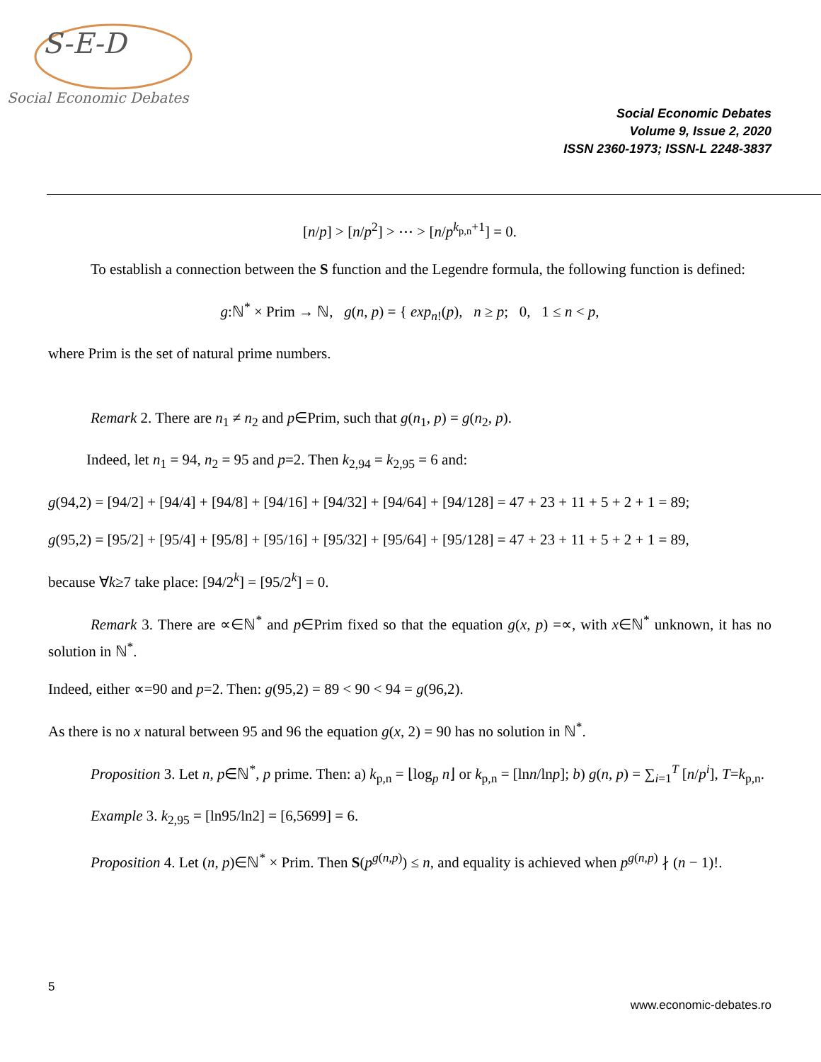S-E-D
Social Economic Debates
Social Economic Debates
Volume 9, Issue 2, 2020
ISSN 2360-1973; ISSN-L 2248-3837
[n/p] > [n/p<sup>2</sup>] > ⋯ > [n/p<sup>k<sub>p,n</sub>+1</sup>] = 0.
To establish a connection between the S function and the Legendre formula, the following function is defined:
g:ℕ<sup>*</sup> × Prim → ℕ, g(n, p) = { exp<sub>n!</sub>(p), n ≥ p; 0, 1 ≤ n < p,
where Prim is the set of natural prime numbers.
Remark 2. There are n<sub>1</sub> ≠ n<sub>2</sub> and p∈Prim, such that g(n<sub>1</sub>, p) = g(n<sub>2</sub>, p).
Indeed, let n<sub>1</sub> = 94, n<sub>2</sub> = 95 and p=2. Then k<sub>2,94</sub> = k<sub>2,95</sub> = 6 and:
g(94,2) = [94/2] + [94/4] + [94/8] + [94/16] + [94/32] + [94/64] + [94/128] = 47 + 23 + 11 + 5 + 2 + 1 = 89;
g(95,2) = [95/2] + [95/4] + [95/8] + [95/16] + [95/32] + [95/64] + [95/128] = 47 + 23 + 11 + 5 + 2 + 1 = 89,
because ∀k≥7 take place: [94/2<sup>k</sup>] = [95/2<sup>k</sup>] = 0.
Remark 3. There are ∝∈ℕ<sup>*</sup> and p∈Prim fixed so that the equation g(x, p) =∝, with x∈ℕ<sup>*</sup> unknown, it has no solution in ℕ<sup>*</sup>.
Indeed, either ∝=90 and p=2. Then: g(95,2) = 89 < 90 < 94 = g(96,2).
As there is no x natural between 95 and 96 the equation g(x, 2) = 90 has no solution in ℕ<sup>*</sup>.
Proposition 3. Let n, p∈ℕ<sup>*</sup>, p prime. Then: a) k<sub>p,n</sub> = ⌊log<sub>p</sub> n⌋ or k<sub>p,n</sub> = [lnn/lnp]; b) g(n, p) = ∑<sub>i=1</sub><sup>T</sup> [n/p<sup>i</sup>], T=k<sub>p,n</sub>.
Example 3. k<sub>2,95</sub> = [ln95/ln2] = [6,5699] = 6.
Proposition 4. Let (n, p)∈ℕ<sup>*</sup> × Prim. Then S(p<sup>g(n,p)</sup>) ≤ n, and equality is achieved when p<sup>g(n,p)</sup> ∤ (n − 1)!.
5
www.economic-debates.ro